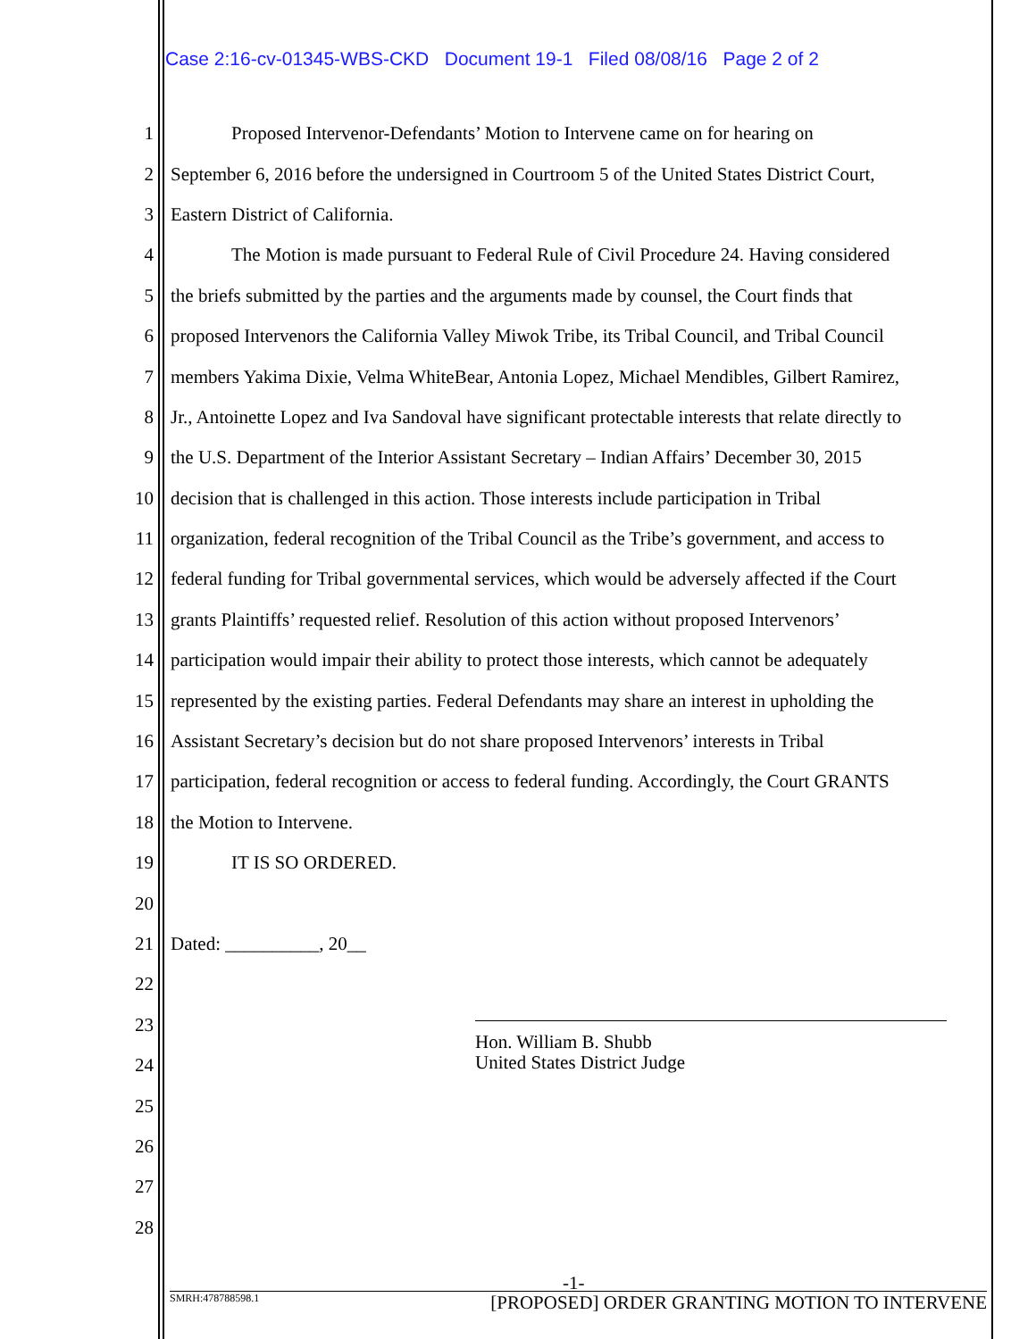Case 2:16-cv-01345-WBS-CKD Document 19-1 Filed 08/08/16 Page 2 of 2
1 Proposed Intervenor-Defendants’ Motion to Intervene came on for hearing on
2 September 6, 2016 before the undersigned in Courtroom 5 of the United States District Court,
3 Eastern District of California.
4 The Motion is made pursuant to Federal Rule of Civil Procedure 24. Having considered
5 the briefs submitted by the parties and the arguments made by counsel, the Court finds that
6 proposed Intervenors the California Valley Miwok Tribe, its Tribal Council, and Tribal Council
7 members Yakima Dixie, Velma WhiteBear, Antonia Lopez, Michael Mendibles, Gilbert Ramirez,
8 Jr., Antoinette Lopez and Iva Sandoval have significant protectable interests that relate directly to
9 the U.S. Department of the Interior Assistant Secretary – Indian Affairs’ December 30, 2015
10 decision that is challenged in this action. Those interests include participation in Tribal
11 organization, federal recognition of the Tribal Council as the Tribe’s government, and access to
12 federal funding for Tribal governmental services, which would be adversely affected if the Court
13 grants Plaintiffs’ requested relief. Resolution of this action without proposed Intervenors’
14 participation would impair their ability to protect those interests, which cannot be adequately
15 represented by the existing parties. Federal Defendants may share an interest in upholding the
16 Assistant Secretary’s decision but do not share proposed Intervenors’ interests in Tribal
17 participation, federal recognition or access to federal funding. Accordingly, the Court GRANTS
18 the Motion to Intervene.
19 IT IS SO ORDERED.
20
21 Dated: __________, 20__
22
23
24
25
26
27
28
Hon. William B. Shubb
United States District Judge
-1-
SMRH:478788598.1 [PROPOSED] ORDER GRANTING MOTION TO INTERVENE